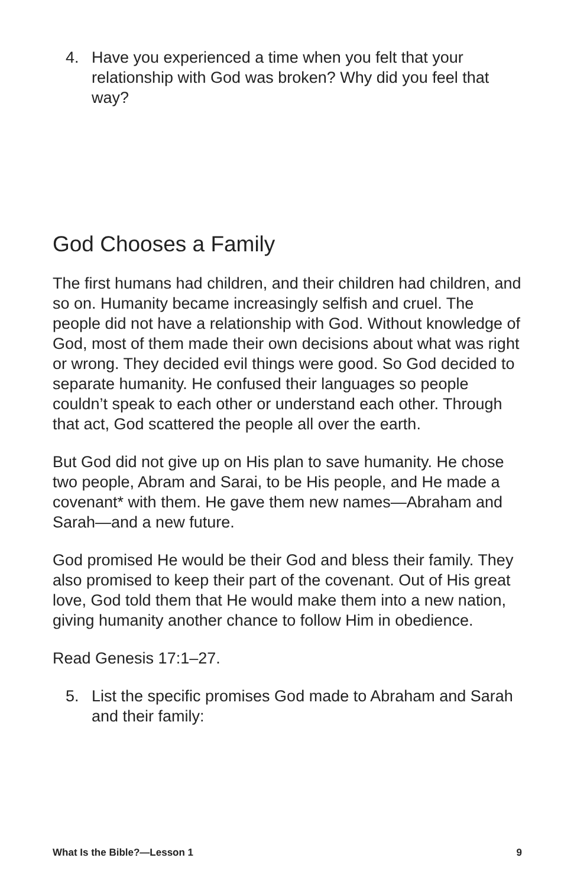4. Have you experienced a time when you felt that your relationship with God was broken? Why did you feel that way?
God Chooses a Family
The first humans had children, and their children had children, and so on. Humanity became increasingly selfish and cruel. The people did not have a relationship with God. Without knowledge of God, most of them made their own decisions about what was right or wrong. They decided evil things were good. So God decided to separate humanity. He confused their languages so people couldn’t speak to each other or understand each other. Through that act, God scattered the people all over the earth.
But God did not give up on His plan to save humanity. He chose two people, Abram and Sarai, to be His people, and He made a covenant* with them. He gave them new names—Abraham and Sarah—and a new future.
God promised He would be their God and bless their family. They also promised to keep their part of the covenant. Out of His great love, God told them that He would make them into a new nation, giving humanity another chance to follow Him in obedience.
Read Genesis 17:1–27.
5. List the specific promises God made to Abraham and Sarah and their family:
What Is the Bible?—Lesson 1 9